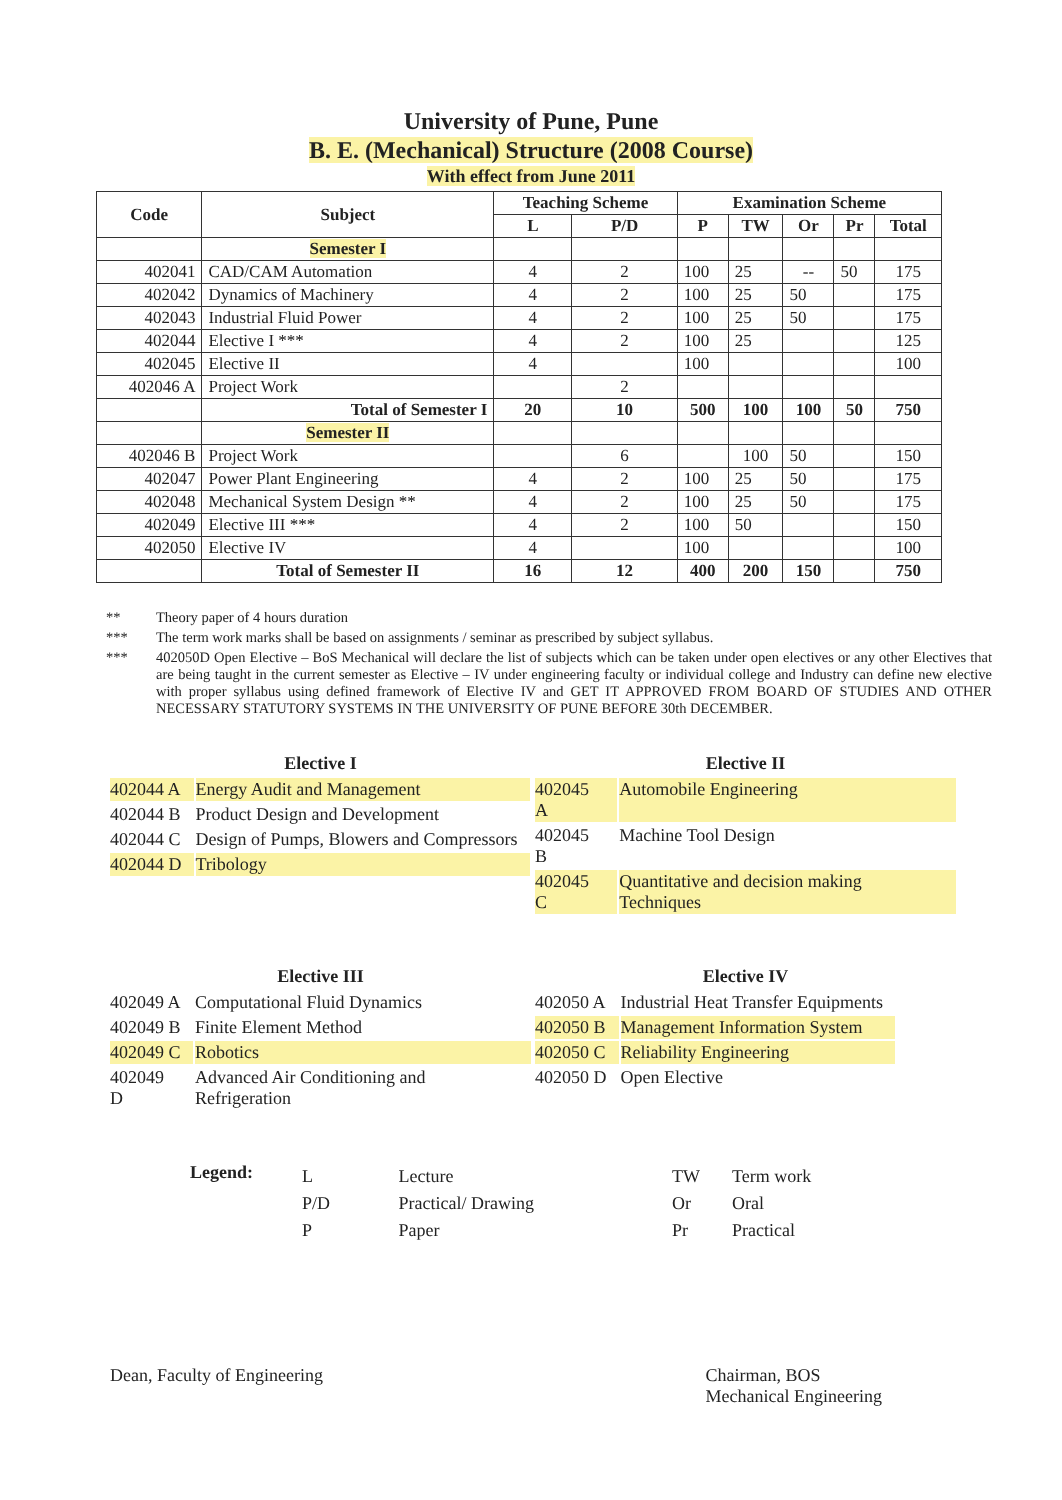University of Pune, Pune
B. E. (Mechanical) Structure (2008 Course)
With effect from June 2011
| Code | Subject | Teaching Scheme | | Examination Scheme | | | | |
| --- | --- | --- | --- | --- | --- | --- | --- | --- |
| | | L | P/D | P | TW | Or | Pr | Total |
| | Semester I | | | | | | | |
| 402041 | CAD/CAM Automation | 4 | 2 | 100 | 25 | -- | 50 | 175 |
| 402042 | Dynamics of Machinery | 4 | 2 | 100 | 25 | 50 | | 175 |
| 402043 | Industrial Fluid Power | 4 | 2 | 100 | 25 | 50 | | 175 |
| 402044 | Elective I *** | 4 | 2 | 100 | 25 | | | 125 |
| 402045 | Elective II | 4 | | 100 | | | | 100 |
| 402046 A | Project Work | | 2 | | | | | |
| | Total of Semester I | 20 | 10 | 500 | 100 | 100 | 50 | 750 |
| | Semester II | | | | | | | |
| 402046 B | Project Work | | 6 | | 100 | 50 | | 150 |
| 402047 | Power Plant Engineering | 4 | 2 | 100 | 25 | 50 | | 175 |
| 402048 | Mechanical System Design ** | 4 | 2 | 100 | 25 | 50 | | 175 |
| 402049 | Elective III *** | 4 | 2 | 100 | 50 | | | 150 |
| 402050 | Elective IV | 4 | | 100 | | | | 100 |
| | Total of Semester II | 16 | 12 | 400 | 200 | 150 | | 750 |
** Theory paper of 4 hours duration
*** The term work marks shall be based on assignments / seminar as prescribed by subject syllabus.
*** 402050D Open Elective – BoS Mechanical will declare the list of subjects which can be taken under open electives or any other Electives that are being taught in the current semester as Elective – IV under engineering faculty or individual college and Industry can define new elective with proper syllabus using defined framework of Elective IV and GET IT APPROVED FROM BOARD OF STUDIES AND OTHER NECESSARY STATUTORY SYSTEMS IN THE UNIVERSITY OF PUNE BEFORE 30th DECEMBER.
Elective I
| 402044 A | Energy Audit and Management |
| 402044 B | Product Design and Development |
| 402044 C | Design of Pumps, Blowers and Compressors |
| 402044 D | Tribology |
Elective II
| 402045 A | Automobile Engineering |
| 402045 B | Machine Tool Design |
| 402045 C | Quantitative and decision making Techniques |
Elective III
| 402049 A | Computational Fluid Dynamics |
| 402049 B | Finite Element Method |
| 402049 C | Robotics |
| 402049 D | Advanced Air Conditioning and Refrigeration |
Elective IV
| 402050 A | Industrial Heat Transfer Equipments |
| 402050 B | Management Information System |
| 402050 C | Reliability Engineering |
| 402050 D | Open Elective |
Legend:
| L | Lecture |
| P/D | Practical/ Drawing |
| P | Paper |
| TW | Term work |
| Or | Oral |
| Pr | Practical |
Dean, Faculty of Engineering Chairman, BOS
Mechanical Engineering